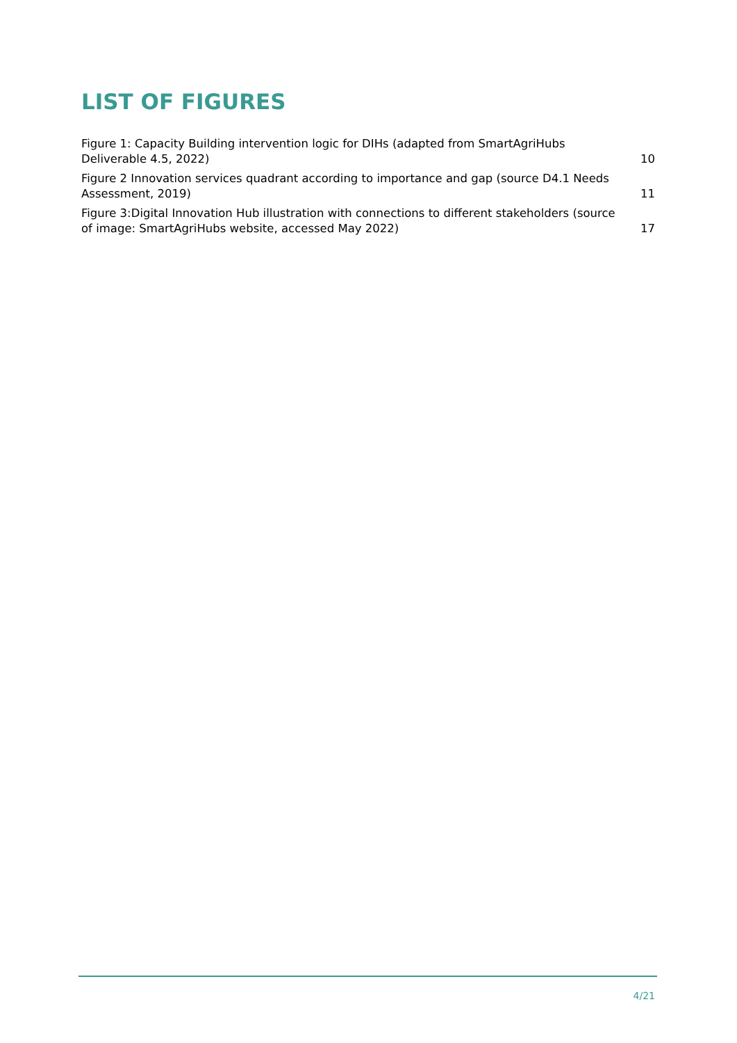LIST OF FIGURES
Figure 1: Capacity Building intervention logic for DIHs (adapted from SmartAgriHubs Deliverable 4.5, 2022) 10
Figure 2 Innovation services quadrant according to importance and gap (source D4.1 Needs Assessment, 2019) 11
Figure 3:Digital Innovation Hub illustration with connections to different stakeholders (source of image: SmartAgriHubs website, accessed May 2022) 17
4/21